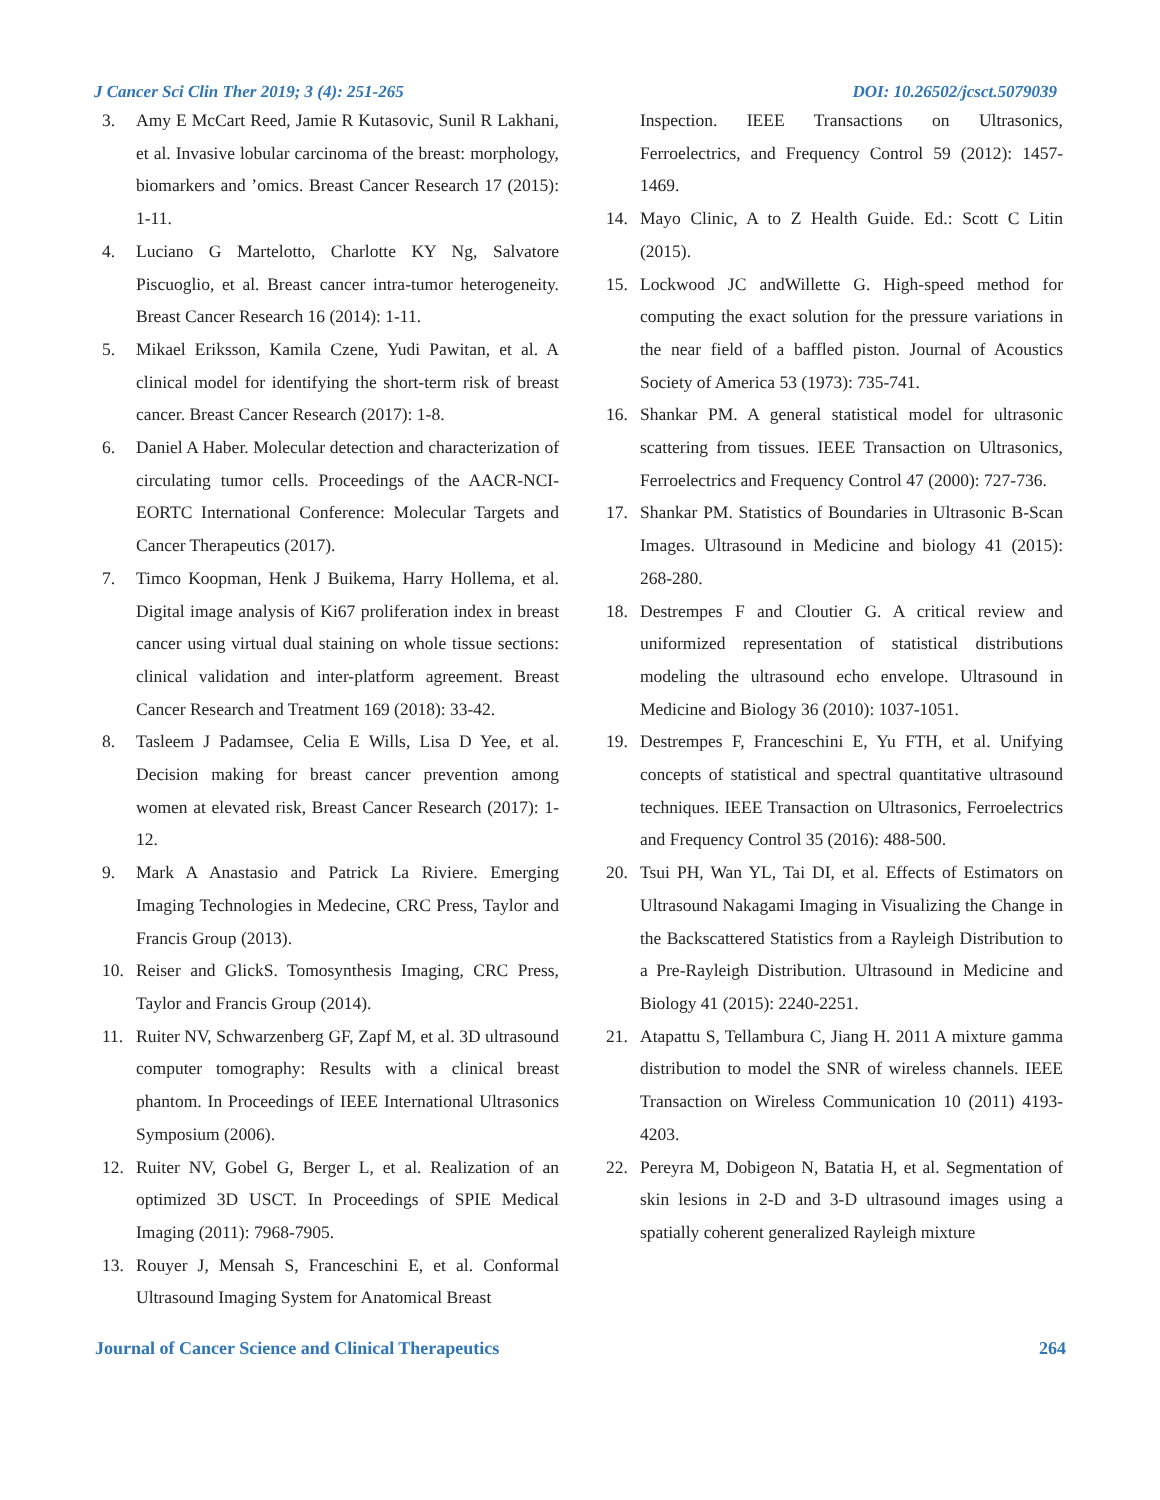J Cancer Sci Clin Ther 2019; 3 (4): 251-265 DOI: 10.26502/jcsct.5079039
3. Amy E McCart Reed, Jamie R Kutasovic, Sunil R Lakhani, et al. Invasive lobular carcinoma of the breast: morphology, biomarkers and ’omics. Breast Cancer Research 17 (2015): 1-11.
4. Luciano G Martelotto, Charlotte KY Ng, Salvatore Piscuoglio, et al. Breast cancer intra-tumor heterogeneity. Breast Cancer Research 16 (2014): 1-11.
5. Mikael Eriksson, Kamila Czene, Yudi Pawitan, et al. A clinical model for identifying the short-term risk of breast cancer. Breast Cancer Research (2017): 1-8.
6. Daniel A Haber. Molecular detection and characterization of circulating tumor cells. Proceedings of the AACR-NCI-EORTC International Conference: Molecular Targets and Cancer Therapeutics (2017).
7. Timco Koopman, Henk J Buikema, Harry Hollema, et al. Digital image analysis of Ki67 proliferation index in breast cancer using virtual dual staining on whole tissue sections: clinical validation and inter-platform agreement. Breast Cancer Research and Treatment 169 (2018): 33-42.
8. Tasleem J Padamsee, Celia E Wills, Lisa D Yee, et al. Decision making for breast cancer prevention among women at elevated risk, Breast Cancer Research (2017): 1-12.
9. Mark A Anastasio and Patrick La Riviere. Emerging Imaging Technologies in Medecine, CRC Press, Taylor and Francis Group (2013).
10. Reiser and GlickS. Tomosynthesis Imaging, CRC Press, Taylor and Francis Group (2014).
11. Ruiter NV, Schwarzenberg GF, Zapf M, et al. 3D ultrasound computer tomography: Results with a clinical breast phantom. In Proceedings of IEEE International Ultrasonics Symposium (2006).
12. Ruiter NV, Gobel G, Berger L, et al. Realization of an optimized 3D USCT. In Proceedings of SPIE Medical Imaging (2011): 7968-7905.
13. Rouyer J, Mensah S, Franceschini E, et al. Conformal Ultrasound Imaging System for Anatomical Breast
Inspection. IEEE Transactions on Ultrasonics, Ferroelectrics, and Frequency Control 59 (2012): 1457-1469.
14. Mayo Clinic, A to Z Health Guide. Ed.: Scott C Litin (2015).
15. Lockwood JC andWillette G. High-speed method for computing the exact solution for the pressure variations in the near field of a baffled piston. Journal of Acoustics Society of America 53 (1973): 735-741.
16. Shankar PM. A general statistical model for ultrasonic scattering from tissues. IEEE Transaction on Ultrasonics, Ferroelectrics and Frequency Control 47 (2000): 727-736.
17. Shankar PM. Statistics of Boundaries in Ultrasonic B-Scan Images. Ultrasound in Medicine and biology 41 (2015): 268-280.
18. Destrempes F and Cloutier G. A critical review and uniformized representation of statistical distributions modeling the ultrasound echo envelope. Ultrasound in Medicine and Biology 36 (2010): 1037-1051.
19. Destrempes F, Franceschini E, Yu FTH, et al. Unifying concepts of statistical and spectral quantitative ultrasound techniques. IEEE Transaction on Ultrasonics, Ferroelectrics and Frequency Control 35 (2016): 488-500.
20. Tsui PH, Wan YL, Tai DI, et al. Effects of Estimators on Ultrasound Nakagami Imaging in Visualizing the Change in the Backscattered Statistics from a Rayleigh Distribution to a Pre-Rayleigh Distribution. Ultrasound in Medicine and Biology 41 (2015): 2240-2251.
21. Atapattu S, Tellambura C, Jiang H. 2011 A mixture gamma distribution to model the SNR of wireless channels. IEEE Transaction on Wireless Communication 10 (2011) 4193-4203.
22. Pereyra M, Dobigeon N, Batatia H, et al. Segmentation of skin lesions in 2-D and 3-D ultrasound images using a spatially coherent generalized Rayleigh mixture
Journal of Cancer Science and Clinical Therapeutics 264